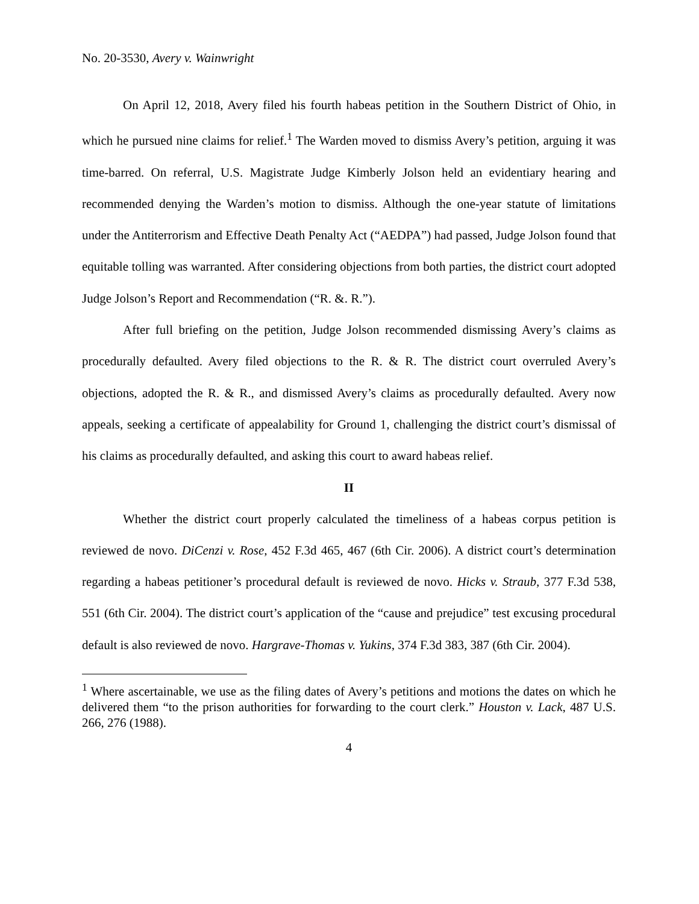No. 20-3530, Avery v. Wainwright
On April 12, 2018, Avery filed his fourth habeas petition in the Southern District of Ohio, in which he pursued nine claims for relief.<sup>1</sup> The Warden moved to dismiss Avery’s petition, arguing it was time-barred. On referral, U.S. Magistrate Judge Kimberly Jolson held an evidentiary hearing and recommended denying the Warden’s motion to dismiss. Although the one-year statute of limitations under the Antiterrorism and Effective Death Penalty Act (“AEDPA”) had passed, Judge Jolson found that equitable tolling was warranted. After considering objections from both parties, the district court adopted Judge Jolson’s Report and Recommendation (“R. &. R.”).
After full briefing on the petition, Judge Jolson recommended dismissing Avery’s claims as procedurally defaulted. Avery filed objections to the R. & R. The district court overruled Avery’s objections, adopted the R. & R., and dismissed Avery’s claims as procedurally defaulted. Avery now appeals, seeking a certificate of appealability for Ground 1, challenging the district court’s dismissal of his claims as procedurally defaulted, and asking this court to award habeas relief.
II
Whether the district court properly calculated the timeliness of a habeas corpus petition is reviewed de novo. DiCenzi v. Rose, 452 F.3d 465, 467 (6th Cir. 2006). A district court’s determination regarding a habeas petitioner’s procedural default is reviewed de novo. Hicks v. Straub, 377 F.3d 538, 551 (6th Cir. 2004). The district court’s application of the “cause and prejudice” test excusing procedural default is also reviewed de novo. Hargrave-Thomas v. Yukins, 374 F.3d 383, 387 (6th Cir. 2004).
<sup>1</sup> Where ascertainable, we use as the filing dates of Avery’s petitions and motions the dates on which he delivered them “to the prison authorities for forwarding to the court clerk.” Houston v. Lack, 487 U.S. 266, 276 (1988).
4